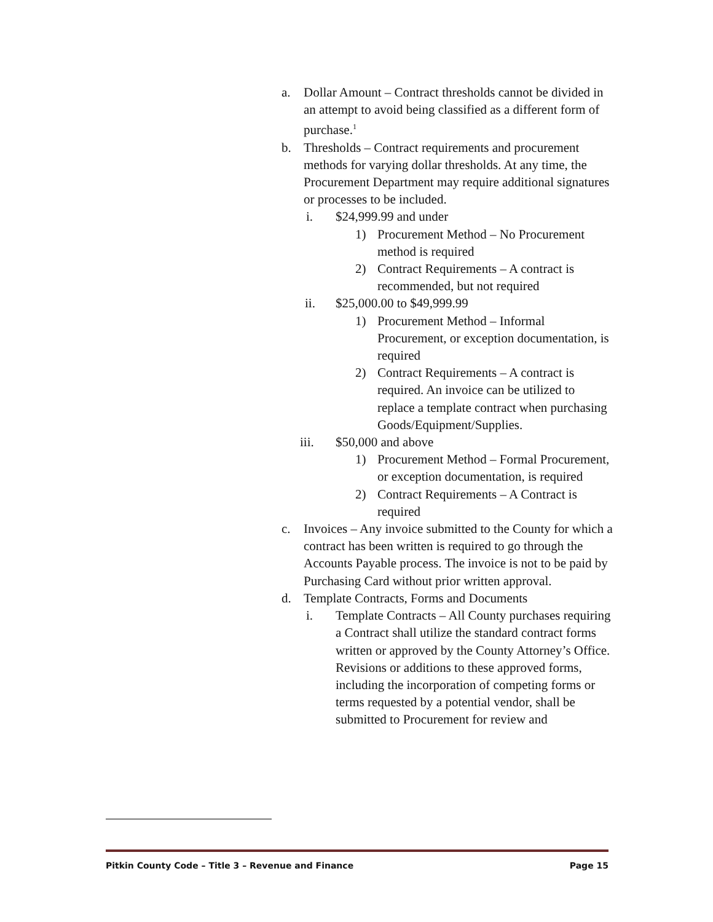a. Dollar Amount – Contract thresholds cannot be divided in an attempt to avoid being classified as a different form of purchase.<sup>1</sup>
b. Thresholds – Contract requirements and procurement methods for varying dollar thresholds. At any time, the Procurement Department may require additional signatures or processes to be included.
i. $24,999.99 and under
1) Procurement Method – No Procurement method is required
2) Contract Requirements – A contract is recommended, but not required
ii. $25,000.00 to $49,999.99
1) Procurement Method – Informal Procurement, or exception documentation, is required
2) Contract Requirements – A contract is required. An invoice can be utilized to replace a template contract when purchasing Goods/Equipment/Supplies.
iii. $50,000 and above
1) Procurement Method – Formal Procurement, or exception documentation, is required
2) Contract Requirements – A Contract is required
c. Invoices – Any invoice submitted to the County for which a contract has been written is required to go through the Accounts Payable process. The invoice is not to be paid by Purchasing Card without prior written approval.
d. Template Contracts, Forms and Documents
i. Template Contracts – All County purchases requiring a Contract shall utilize the standard contract forms written or approved by the County Attorney’s Office. Revisions or additions to these approved forms, including the incorporation of competing forms or terms requested by a potential vendor, shall be submitted to Procurement for review and
Pitkin County Code – Title 3 – Revenue and Finance Page 15